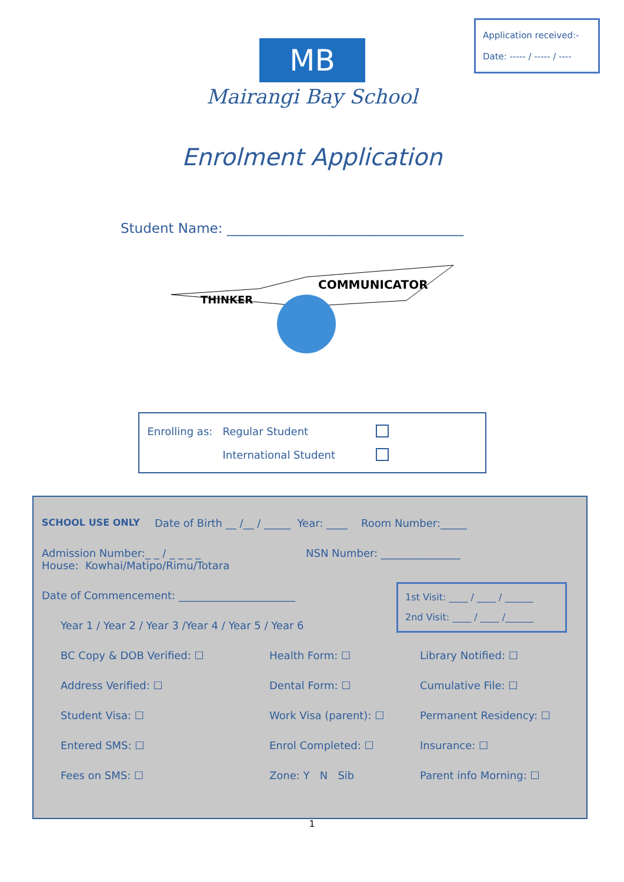Application received:-
Date: ----- / ----- / ----
MB
Mairangi Bay School
Enrolment Application
Student Name: ___________________________________
THINKER
COMMUNICATOR
Enrolling as: Regular Student
International Student
SCHOOL USE ONLY Date of Birth __ /__ / _____ Year: ____ Room Number:_____
Admission Number:_ _ / _ _ _ _ NSN Number: _______________
House: Kowhai/Matipo/Rimu/Totara
Date of Commencement: ______________________
1st Visit: ____ / ____ / ______
2nd Visit: ____ / ____ /______
Year 1 / Year 2 / Year 3 /Year 4 / Year 5 / Year 6
BC Copy & DOB Verified: ☐ Health Form: ☐ Library Notified: ☐
Address Verified: ☐ Dental Form: ☐ Cumulative File: ☐
Student Visa: ☐ Work Visa (parent): ☐ Permanent Residency: ☐
Entered SMS: ☐ Enrol Completed: ☐ Insurance: ☐
Fees on SMS: ☐ Zone: Y N Sib Parent info Morning: ☐
1